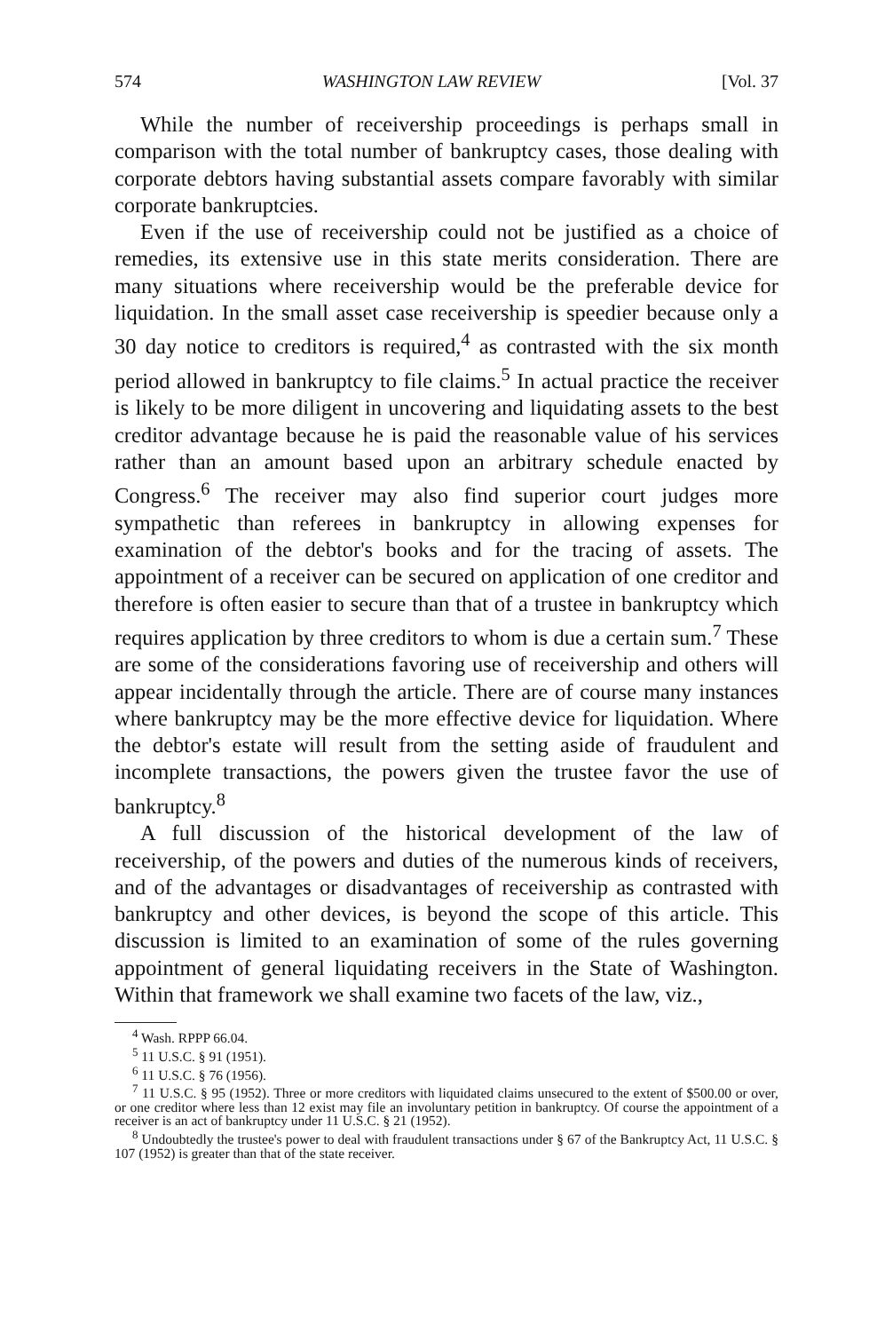574 WASHINGTON LAW REVIEW [Vol. 37
While the number of receivership proceedings is perhaps small in comparison with the total number of bankruptcy cases, those dealing with corporate debtors having substantial assets compare favorably with similar corporate bankruptcies.
Even if the use of receivership could not be justified as a choice of remedies, its extensive use in this state merits consideration. There are many situations where receivership would be the preferable device for liquidation. In the small asset case receivership is speedier because only a 30 day notice to creditors is required,<sup>4</sup> as contrasted with the six month period allowed in bankruptcy to file claims.<sup>5</sup> In actual practice the receiver is likely to be more diligent in uncovering and liquidating assets to the best creditor advantage because he is paid the reasonable value of his services rather than an amount based upon an arbitrary schedule enacted by Congress.<sup>6</sup> The receiver may also find superior court judges more sympathetic than referees in bankruptcy in allowing expenses for examination of the debtor's books and for the tracing of assets. The appointment of a receiver can be secured on application of one creditor and therefore is often easier to secure than that of a trustee in bankruptcy which requires application by three creditors to whom is due a certain sum.<sup>7</sup> These are some of the considerations favoring use of receivership and others will appear incidentally through the article. There are of course many instances where bankruptcy may be the more effective device for liquidation. Where the debtor's estate will result from the setting aside of fraudulent and incomplete transactions, the powers given the trustee favor the use of bankruptcy.<sup>8</sup>
A full discussion of the historical development of the law of receivership, of the powers and duties of the numerous kinds of receivers, and of the advantages or disadvantages of receivership as contrasted with bankruptcy and other devices, is beyond the scope of this article. This discussion is limited to an examination of some of the rules governing appointment of general liquidating receivers in the State of Washington. Within that framework we shall examine two facets of the law, viz.,
<sup>4</sup> Wash. RPPP 66.04.
<sup>5</sup> 11 U.S.C. § 91 (1951).
<sup>6</sup> 11 U.S.C. § 76 (1956).
<sup>7</sup> 11 U.S.C. § 95 (1952). Three or more creditors with liquidated claims unsecured to the extent of $500.00 or over, or one creditor where less than 12 exist may file an involuntary petition in bankruptcy. Of course the appointment of a receiver is an act of bankruptcy under 11 U.S.C. § 21 (1952).
<sup>8</sup> Undoubtedly the trustee's power to deal with fraudulent transactions under § 67 of the Bankruptcy Act, 11 U.S.C. § 107 (1952) is greater than that of the state receiver.